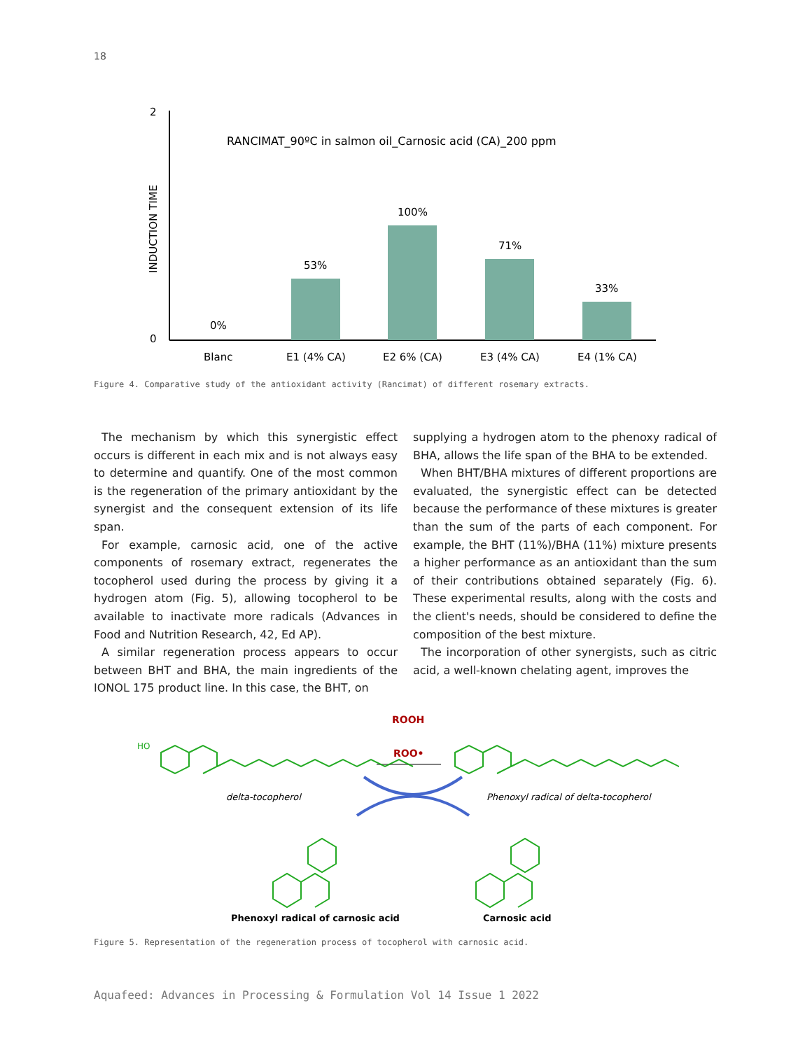18
2
0
INDUCTION TIME
RANCIMAT_90ºC in salmon oil_Carnosic acid (CA)_200 ppm
0%
53%
100%
71%
33%
Blanc
E1 (4% CA)
E2 6% (CA)
E3 (4% CA)
E4 (1% CA)
Figure 4. Comparative study of the antioxidant activity (Rancimat) of different rosemary extracts.
The mechanism by which this synergistic effect occurs is different in each mix and is not always easy to determine and quantify. One of the most common is the regeneration of the primary antioxidant by the synergist and the consequent extension of its life span.
For example, carnosic acid, one of the active components of rosemary extract, regenerates the tocopherol used during the process by giving it a hydrogen atom (Fig. 5), allowing tocopherol to be available to inactivate more radicals (Advances in Food and Nutrition Research, 42, Ed AP).
A similar regeneration process appears to occur between BHT and BHA, the main ingredients of the IONOL 175 product line. In this case, the BHT, on
supplying a hydrogen atom to the phenoxy radical of BHA, allows the life span of the BHA to be extended.
When BHT/BHA mixtures of different proportions are evaluated, the synergistic effect can be detected because the performance of these mixtures is greater than the sum of the parts of each component. For example, the BHT (11%)/BHA (11%) mixture presents a higher performance as an antioxidant than the sum of their contributions obtained separately (Fig. 6). These experimental results, along with the costs and the client's needs, should be considered to define the composition of the best mixture.
The incorporation of other synergists, such as citric acid, a well-known chelating agent, improves the
ROOH
ROO•
HO
delta-tocopherol
Phenoxyl radical of delta-tocopherol
Phenoxyl radical of carnosic acid
Carnosic acid
Figure 5. Representation of the regeneration process of tocopherol with carnosic acid.
Aquafeed: Advances in Processing & Formulation Vol 14 Issue 1 2022